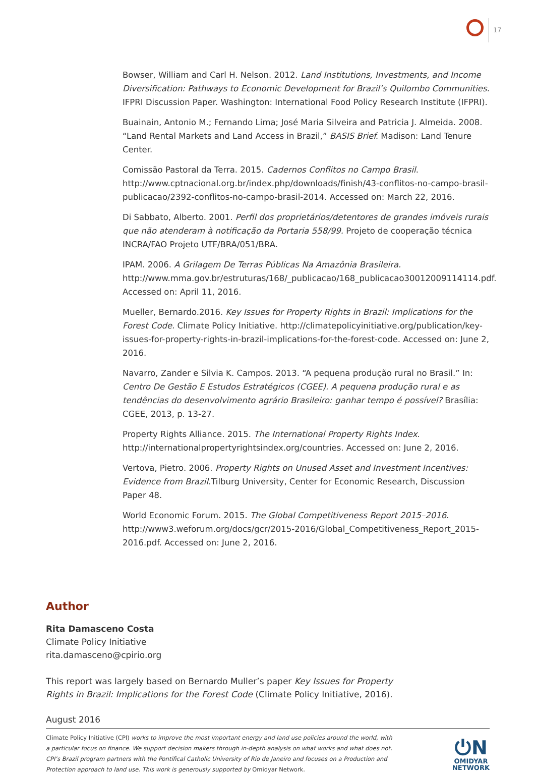17
Bowser, William and Carl H. Nelson. 2012. Land Institutions, Investments, and Income Diversification: Pathways to Economic Development for Brazil’s Quilombo Communities. IFPRI Discussion Paper. Washington: International Food Policy Research Institute (IFPRI).
Buainain, Antonio M.; Fernando Lima; José Maria Silveira and Patricia J. Almeida. 2008. “Land Rental Markets and Land Access in Brazil,” BASIS Brief. Madison: Land Tenure Center.
Comissão Pastoral da Terra. 2015. Cadernos Conflitos no Campo Brasil. http://www.cptnacional.org.br/index.php/downloads/finish/43-conflitos-no-campo-brasil-publicacao/2392-conflitos-no-campo-brasil-2014. Accessed on: March 22, 2016.
Di Sabbato, Alberto. 2001. Perfil dos proprietários/detentores de grandes imóveis rurais que não atenderam à notificação da Portaria 558/99. Projeto de cooperação técnica INCRA/FAO Projeto UTF/BRA/051/BRA.
IPAM. 2006. A Grilagem De Terras Públicas Na Amazônia Brasileira. http://www.mma.gov.br/estruturas/168/_publicacao/168_publicacao30012009114114.pdf. Accessed on: April 11, 2016.
Mueller, Bernardo.2016. Key Issues for Property Rights in Brazil: Implications for the Forest Code. Climate Policy Initiative. http://climatepolicyinitiative.org/publication/key-issues-for-property-rights-in-brazil-implications-for-the-forest-code. Accessed on: June 2, 2016.
Navarro, Zander e Silvia K. Campos. 2013. “A pequena produção rural no Brasil.” In: Centro De Gestão E Estudos Estratégicos (CGEE). A pequena produção rural e as tendências do desenvolvimento agrário Brasileiro: ganhar tempo é possível? Brasília: CGEE, 2013, p. 13-27.
Property Rights Alliance. 2015. The International Property Rights Index. http://internationalpropertyrightsindex.org/countries. Accessed on: June 2, 2016.
Vertova, Pietro. 2006. Property Rights on Unused Asset and Investment Incentives: Evidence from Brazil. Tilburg University, Center for Economic Research, Discussion Paper 48.
World Economic Forum. 2015. The Global Competitiveness Report 2015–2016. http://www3.weforum.org/docs/gcr/2015-2016/Global_Competitiveness_Report_2015-2016.pdf. Accessed on: June 2, 2016.
Author
Rita Damasceno Costa
Climate Policy Initiative
rita.damasceno@cpirio.org
This report was largely based on Bernardo Muller’s paper Key Issues for Property Rights in Brazil: Implications for the Forest Code (Climate Policy Initiative, 2016).
August 2016
Climate Policy Initiative (CPI) works to improve the most important energy and land use policies around the world, with a particular focus on finance. We support decision makers through in-depth analysis on what works and what does not. CPI’s Brazil program partners with the Pontifical Catholic University of Rio de Janeiro and focuses on a Production and Protection approach to land use. This work is generously supported by Omidyar Network.
⏻N
OMIDYAR
NETWORK